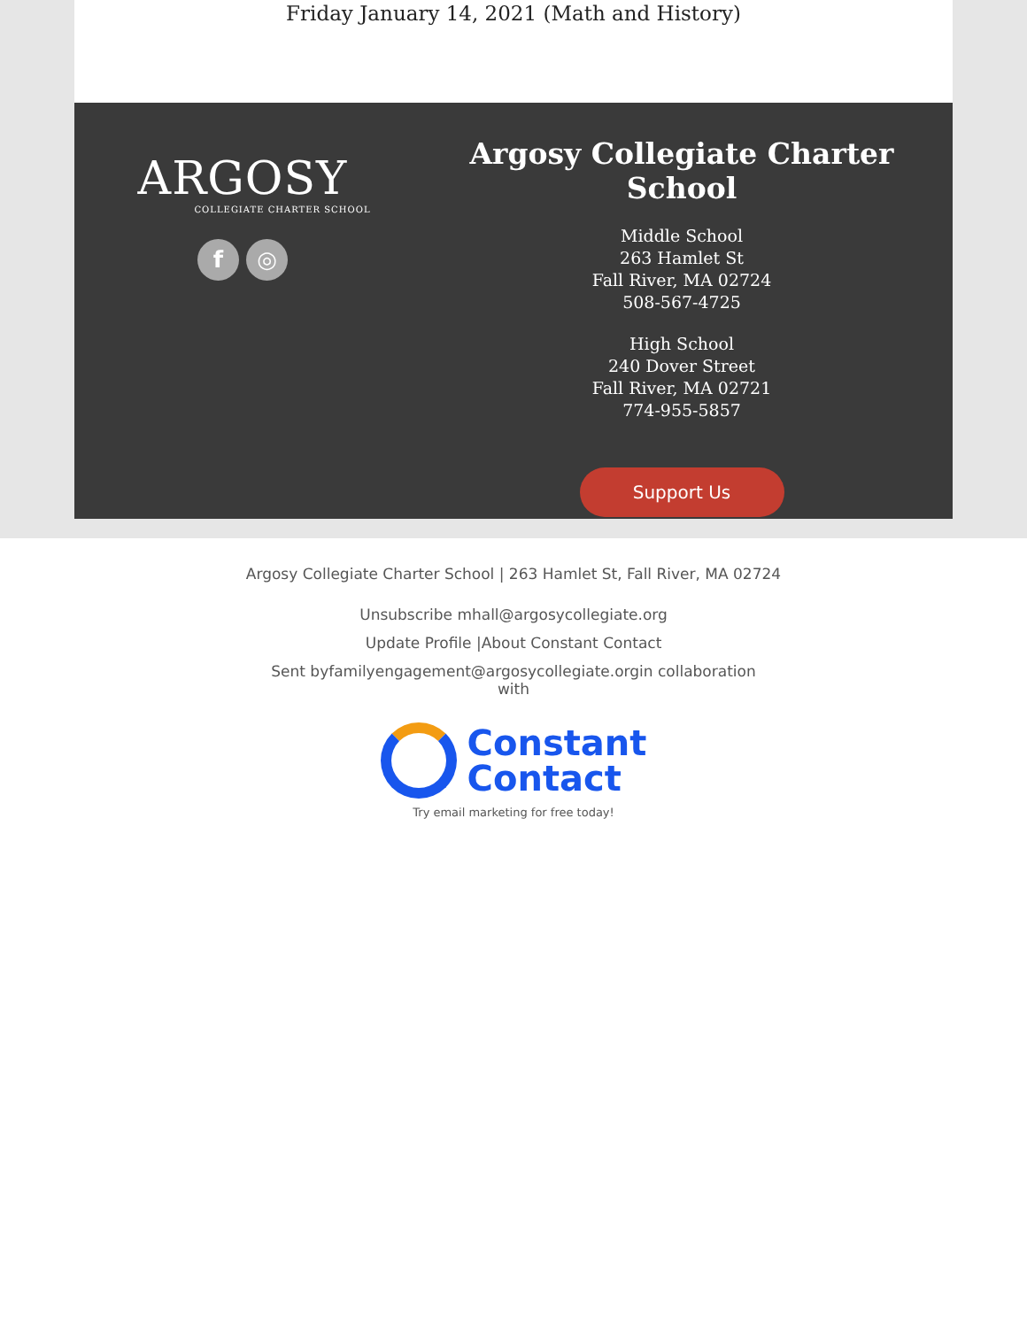Friday January 14, 2021 (Math and History)
ARGOSY
COLLEGIATE CHARTER SCHOOL
f ◎
Argosy Collegiate Charter School
Middle School
263 Hamlet St
Fall River, MA 02724
508-567-4725
High School
240 Dover Street
Fall River, MA 02721
774-955-5857
Support Us
Argosy Collegiate Charter School | 263 Hamlet St, Fall River, MA 02724
Unsubscribe mhall@argosycollegiate.org
Update Profile |About Constant Contact
Sent byfamilyengagement@argosycollegiate.orgin collaboration with
Constant
Contact
Try email marketing for free today!